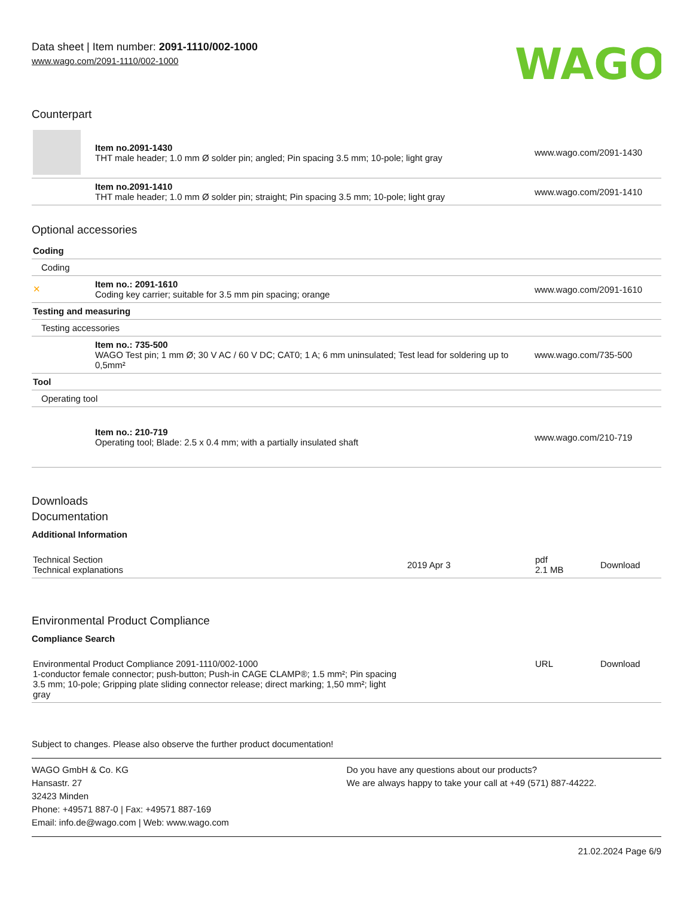Data sheet | Item number: 2091-1110/002-1000
www.wago.com/2091-1110/002-1000
WAGO
Counterpart
| | Item no.2091-1430 THT male header; 1.0 mm Ø solder pin; angled; Pin spacing 3.5 mm; 10-pole; light gray | www.wago.com/2091-1430 |
| | Item no.2091-1410 THT male header; 1.0 mm Ø solder pin; straight; Pin spacing 3.5 mm; 10-pole; light gray | www.wago.com/2091-1410 |
Optional accessories
| Coding | | |
| Coding | | |
| ✕ | Item no.: 2091-1610 Coding key carrier; suitable for 3.5 mm pin spacing; orange | www.wago.com/2091-1610 |
| Testing and measuring | | |
| Testing accessories | | |
| | Item no.: 735-500 WAGO Test pin; 1 mm Ø; 30 V AC / 60 V DC; CAT0; 1 A; 6 mm uninsulated; Test lead for soldering up to 0,5mm² | www.wago.com/735-500 |
| Tool | | |
| Operating tool | | |
| | Item no.: 210-719 Operating tool; Blade: 2.5 x 0.4 mm; with a partially insulated shaft | www.wago.com/210-719 |
Downloads
Documentation
Additional Information
| Technical Section Technical explanations | 2019 Apr 3 | pdf 2.1 MB | Download |
Environmental Product Compliance
Compliance Search
| Environmental Product Compliance 2091-1110/002-1000 1-conductor female connector; push-button; Push-in CAGE CLAMP®; 1.5 mm²; Pin spacing 3.5 mm; 10-pole; Gripping plate sliding connector release; direct marking; 1,50 mm²; light gray | | URL | Download |
Subject to changes. Please also observe the further product documentation!
WAGO GmbH & Co. KG
Hansastr. 27
32423 Minden
Phone: +49571 887-0 | Fax: +49571 887-169
Email: info.de@wago.com | Web: www.wago.com
Do you have any questions about our products?
We are always happy to take your call at +49 (571) 887-44222.
21.02.2024 Page 6/9